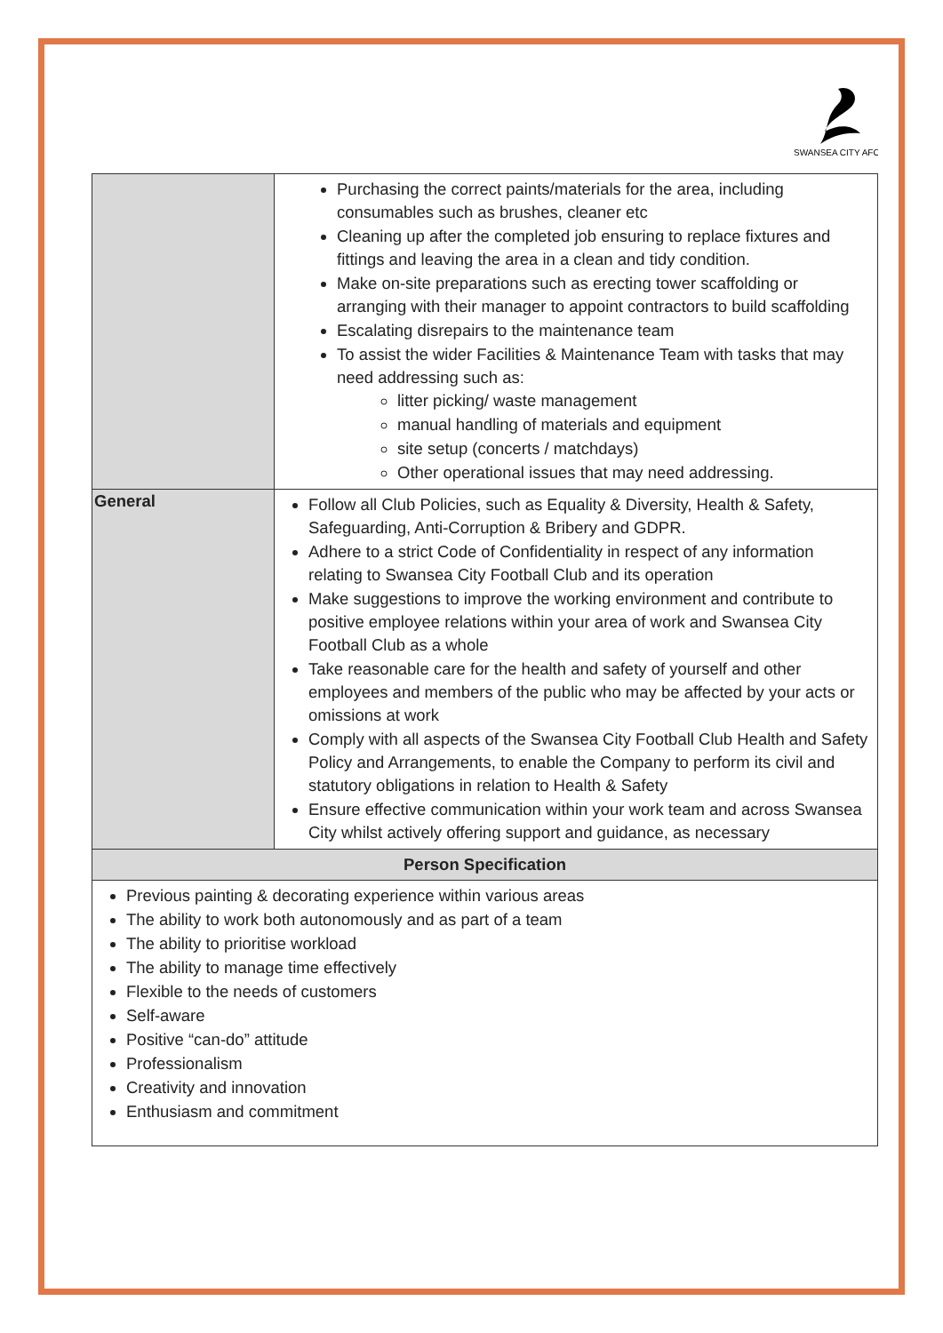SWANSEA CITY AFC
| | Purchasing the correct paints/materials for the area, including consumables such as brushes, cleaner etc Cleaning up after the completed job ensuring to replace fixtures and fittings and leaving the area in a clean and tidy condition. Make on-site preparations such as erecting tower scaffolding or arranging with their manager to appoint contractors to build scaffolding Escalating disrepairs to the maintenance team To assist the wider Facilities & Maintenance Team with tasks that may need addressing such as: litter picking/ waste management manual handling of materials and equipment site setup (concerts / matchdays) Other operational issues that may need addressing. |
| General | Follow all Club Policies, such as Equality & Diversity, Health & Safety, Safeguarding, Anti-Corruption & Bribery and GDPR. Adhere to a strict Code of Confidentiality in respect of any information relating to Swansea City Football Club and its operation Make suggestions to improve the working environment and contribute to positive employee relations within your area of work and Swansea City Football Club as a whole Take reasonable care for the health and safety of yourself and other employees and members of the public who may be affected by your acts or omissions at work Comply with all aspects of the Swansea City Football Club Health and Safety Policy and Arrangements, to enable the Company to perform its civil and statutory obligations in relation to Health & Safety Ensure effective communication within your work team and across Swansea City whilst actively offering support and guidance, as necessary |
| Person Specification | |
| Previous painting & decorating experience within various areas The ability to work both autonomously and as part of a team The ability to prioritise workload The ability to manage time effectively Flexible to the needs of customers Self-aware Positive “can-do” attitude Professionalism Creativity and innovation Enthusiasm and commitment | |